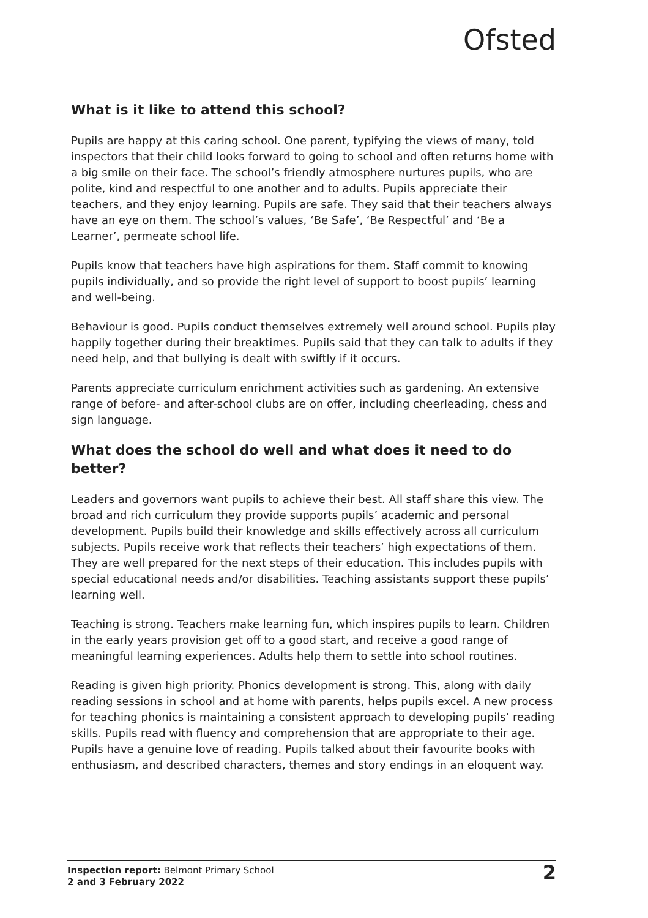Ofsted
What is it like to attend this school?
Pupils are happy at this caring school. One parent, typifying the views of many, told inspectors that their child looks forward to going to school and often returns home with a big smile on their face. The school’s friendly atmosphere nurtures pupils, who are polite, kind and respectful to one another and to adults. Pupils appreciate their teachers, and they enjoy learning. Pupils are safe. They said that their teachers always have an eye on them. The school’s values, ‘Be Safe’, ‘Be Respectful’ and ‘Be a Learner’, permeate school life.
Pupils know that teachers have high aspirations for them. Staff commit to knowing pupils individually, and so provide the right level of support to boost pupils’ learning and well-being.
Behaviour is good. Pupils conduct themselves extremely well around school. Pupils play happily together during their breaktimes. Pupils said that they can talk to adults if they need help, and that bullying is dealt with swiftly if it occurs.
Parents appreciate curriculum enrichment activities such as gardening. An extensive range of before- and after-school clubs are on offer, including cheerleading, chess and sign language.
What does the school do well and what does it need to do better?
Leaders and governors want pupils to achieve their best. All staff share this view. The broad and rich curriculum they provide supports pupils’ academic and personal development. Pupils build their knowledge and skills effectively across all curriculum subjects. Pupils receive work that reflects their teachers’ high expectations of them. They are well prepared for the next steps of their education. This includes pupils with special educational needs and/or disabilities. Teaching assistants support these pupils’ learning well.
Teaching is strong. Teachers make learning fun, which inspires pupils to learn. Children in the early years provision get off to a good start, and receive a good range of meaningful learning experiences. Adults help them to settle into school routines.
Reading is given high priority. Phonics development is strong. This, along with daily reading sessions in school and at home with parents, helps pupils excel. A new process for teaching phonics is maintaining a consistent approach to developing pupils’ reading skills. Pupils read with fluency and comprehension that are appropriate to their age. Pupils have a genuine love of reading. Pupils talked about their favourite books with enthusiasm, and described characters, themes and story endings in an eloquent way.
Inspection report: Belmont Primary School
2 and 3 February 2022
2